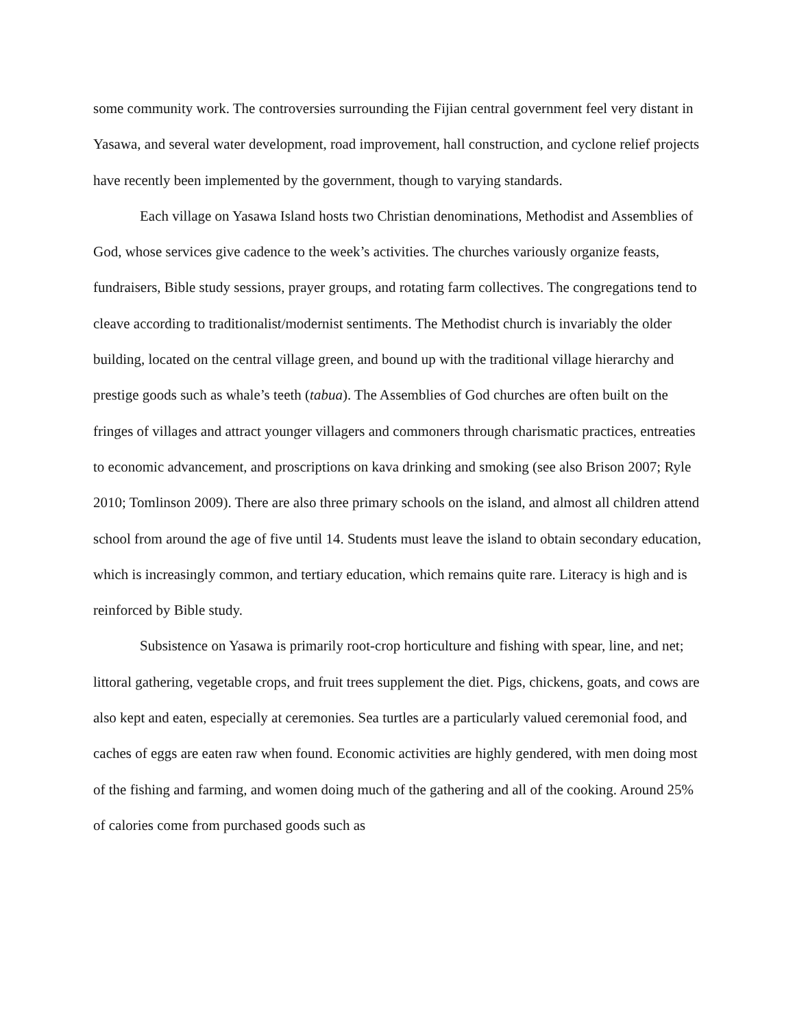some community work. The controversies surrounding the Fijian central government feel very distant in Yasawa, and several water development, road improvement, hall construction, and cyclone relief projects have recently been implemented by the government, though to varying standards.
Each village on Yasawa Island hosts two Christian denominations, Methodist and Assemblies of God, whose services give cadence to the week’s activities. The churches variously organize feasts, fundraisers, Bible study sessions, prayer groups, and rotating farm collectives. The congregations tend to cleave according to traditionalist/modernist sentiments. The Methodist church is invariably the older building, located on the central village green, and bound up with the traditional village hierarchy and prestige goods such as whale’s teeth (tabua). The Assemblies of God churches are often built on the fringes of villages and attract younger villagers and commoners through charismatic practices, entreaties to economic advancement, and proscriptions on kava drinking and smoking (see also Brison 2007; Ryle 2010; Tomlinson 2009). There are also three primary schools on the island, and almost all children attend school from around the age of five until 14. Students must leave the island to obtain secondary education, which is increasingly common, and tertiary education, which remains quite rare. Literacy is high and is reinforced by Bible study.
Subsistence on Yasawa is primarily root-crop horticulture and fishing with spear, line, and net; littoral gathering, vegetable crops, and fruit trees supplement the diet. Pigs, chickens, goats, and cows are also kept and eaten, especially at ceremonies. Sea turtles are a particularly valued ceremonial food, and caches of eggs are eaten raw when found. Economic activities are highly gendered, with men doing most of the fishing and farming, and women doing much of the gathering and all of the cooking. Around 25% of calories come from purchased goods such as